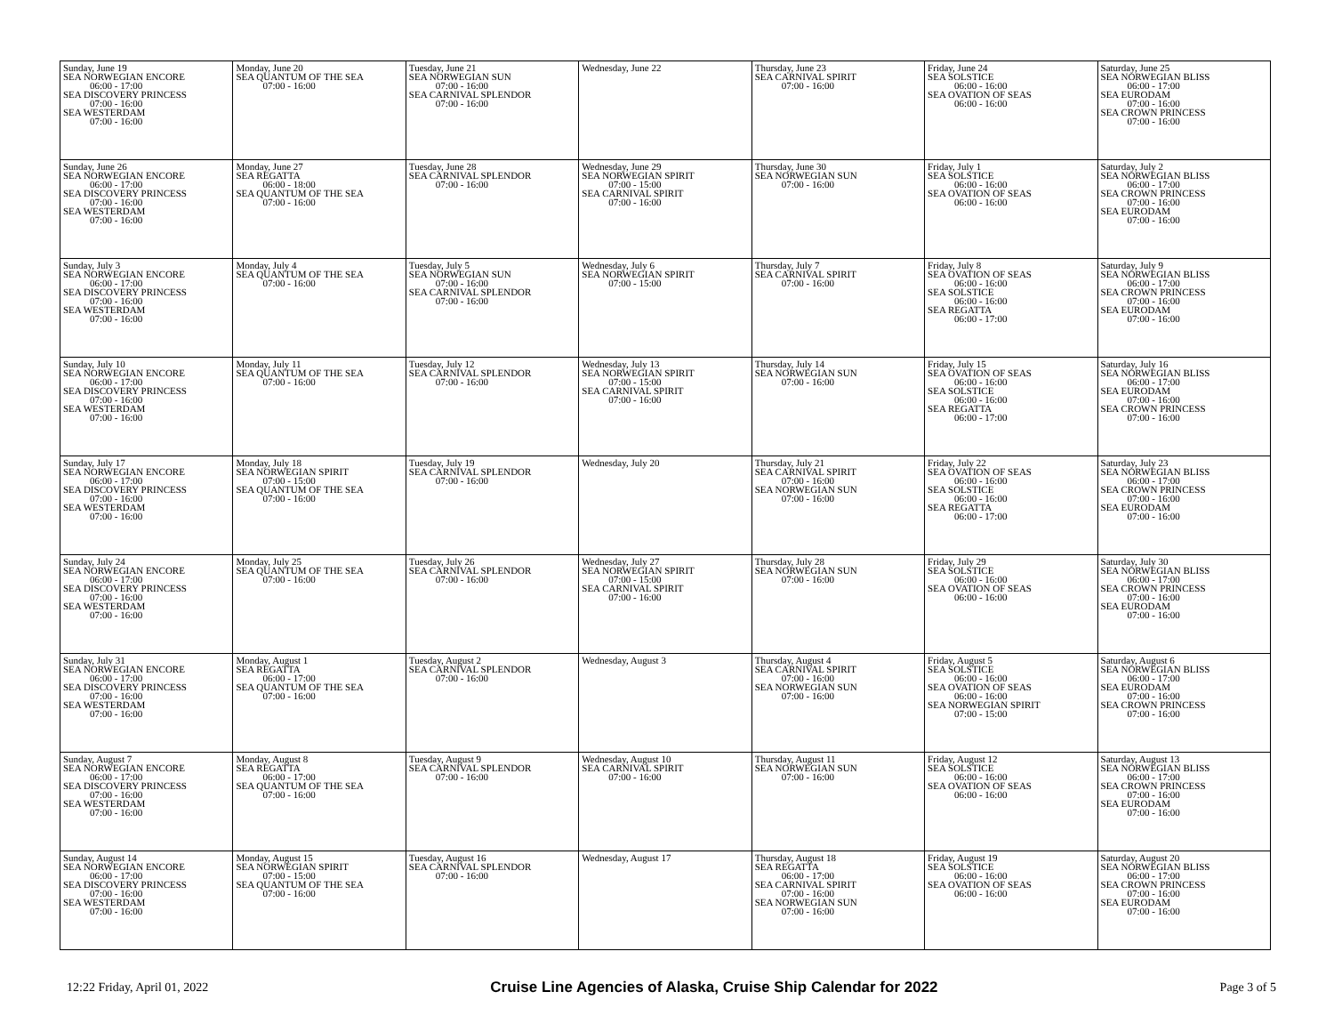| Sunday, June 19 SEA NORWEGIAN ENCORE 06:00 - 17:00 SEA DISCOVERY PRINCESS 07:00 - 16:00 SEA WESTERDAM 07:00 - 16:00 | Monday, June 20 SEA QUANTUM OF THE SEA 07:00 - 16:00 | Tuesday, June 21 SEA NORWEGIAN SUN 07:00 - 16:00 SEA CARNIVAL SPLENDOR 07:00 - 16:00 | Wednesday, June 22 | Thursday, June 23 SEA CARNIVAL SPIRIT 07:00 - 16:00 | Friday, June 24 SEA SOLSTICE 06:00 - 16:00 SEA OVATION OF SEAS 06:00 - 16:00 | Saturday, June 25 SEA NORWEGIAN BLISS 06:00 - 17:00 SEA EURODAM 07:00 - 16:00 SEA CROWN PRINCESS 07:00 - 16:00 |
| Sunday, June 26 SEA NORWEGIAN ENCORE 06:00 - 17:00 SEA DISCOVERY PRINCESS 07:00 - 16:00 SEA WESTERDAM 07:00 - 16:00 | Monday, June 27 SEA REGATTA 06:00 - 18:00 SEA QUANTUM OF THE SEA 07:00 - 16:00 | Tuesday, June 28 SEA CARNIVAL SPLENDOR 07:00 - 16:00 | Wednesday, June 29 SEA NORWEGIAN SPIRIT 07:00 - 15:00 SEA CARNIVAL SPIRIT 07:00 - 16:00 | Thursday, June 30 SEA NORWEGIAN SUN 07:00 - 16:00 | Friday, July 1 SEA SOLSTICE 06:00 - 16:00 SEA OVATION OF SEAS 06:00 - 16:00 | Saturday, July 2 SEA NORWEGIAN BLISS 06:00 - 17:00 SEA CROWN PRINCESS 07:00 - 16:00 SEA EURODAM 07:00 - 16:00 |
| Sunday, July 3 SEA NORWEGIAN ENCORE 06:00 - 17:00 SEA DISCOVERY PRINCESS 07:00 - 16:00 SEA WESTERDAM 07:00 - 16:00 | Monday, July 4 SEA QUANTUM OF THE SEA 07:00 - 16:00 | Tuesday, July 5 SEA NORWEGIAN SUN 07:00 - 16:00 SEA CARNIVAL SPLENDOR 07:00 - 16:00 | Wednesday, July 6 SEA NORWEGIAN SPIRIT 07:00 - 15:00 | Thursday, July 7 SEA CARNIVAL SPIRIT 07:00 - 16:00 | Friday, July 8 SEA OVATION OF SEAS 06:00 - 16:00 SEA SOLSTICE 06:00 - 16:00 SEA REGATTA 06:00 - 17:00 | Saturday, July 9 SEA NORWEGIAN BLISS 06:00 - 17:00 SEA CROWN PRINCESS 07:00 - 16:00 SEA EURODAM 07:00 - 16:00 |
| Sunday, July 10 SEA NORWEGIAN ENCORE 06:00 - 17:00 SEA DISCOVERY PRINCESS 07:00 - 16:00 SEA WESTERDAM 07:00 - 16:00 | Monday, July 11 SEA QUANTUM OF THE SEA 07:00 - 16:00 | Tuesday, July 12 SEA CARNIVAL SPLENDOR 07:00 - 16:00 | Wednesday, July 13 SEA NORWEGIAN SPIRIT 07:00 - 15:00 SEA CARNIVAL SPIRIT 07:00 - 16:00 | Thursday, July 14 SEA NORWEGIAN SUN 07:00 - 16:00 | Friday, July 15 SEA OVATION OF SEAS 06:00 - 16:00 SEA SOLSTICE 06:00 - 16:00 SEA REGATTA 06:00 - 17:00 | Saturday, July 16 SEA NORWEGIAN BLISS 06:00 - 17:00 SEA EURODAM 07:00 - 16:00 SEA CROWN PRINCESS 07:00 - 16:00 |
| Sunday, July 17 SEA NORWEGIAN ENCORE 06:00 - 17:00 SEA DISCOVERY PRINCESS 07:00 - 16:00 SEA WESTERDAM 07:00 - 16:00 | Monday, July 18 SEA NORWEGIAN SPIRIT 07:00 - 15:00 SEA QUANTUM OF THE SEA 07:00 - 16:00 | Tuesday, July 19 SEA CARNIVAL SPLENDOR 07:00 - 16:00 | Wednesday, July 20 | Thursday, July 21 SEA CARNIVAL SPIRIT 07:00 - 16:00 SEA NORWEGIAN SUN 07:00 - 16:00 | Friday, July 22 SEA OVATION OF SEAS 06:00 - 16:00 SEA SOLSTICE 06:00 - 16:00 SEA REGATTA 06:00 - 17:00 | Saturday, July 23 SEA NORWEGIAN BLISS 06:00 - 17:00 SEA CROWN PRINCESS 07:00 - 16:00 SEA EURODAM 07:00 - 16:00 |
| Sunday, July 24 SEA NORWEGIAN ENCORE 06:00 - 17:00 SEA DISCOVERY PRINCESS 07:00 - 16:00 SEA WESTERDAM 07:00 - 16:00 | Monday, July 25 SEA QUANTUM OF THE SEA 07:00 - 16:00 | Tuesday, July 26 SEA CARNIVAL SPLENDOR 07:00 - 16:00 | Wednesday, July 27 SEA NORWEGIAN SPIRIT 07:00 - 15:00 SEA CARNIVAL SPIRIT 07:00 - 16:00 | Thursday, July 28 SEA NORWEGIAN SUN 07:00 - 16:00 | Friday, July 29 SEA SOLSTICE 06:00 - 16:00 SEA OVATION OF SEAS 06:00 - 16:00 | Saturday, July 30 SEA NORWEGIAN BLISS 06:00 - 17:00 SEA CROWN PRINCESS 07:00 - 16:00 SEA EURODAM 07:00 - 16:00 |
| Sunday, July 31 SEA NORWEGIAN ENCORE 06:00 - 17:00 SEA DISCOVERY PRINCESS 07:00 - 16:00 SEA WESTERDAM 07:00 - 16:00 | Monday, August 1 SEA REGATTA 06:00 - 17:00 SEA QUANTUM OF THE SEA 07:00 - 16:00 | Tuesday, August 2 SEA CARNIVAL SPLENDOR 07:00 - 16:00 | Wednesday, August 3 | Thursday, August 4 SEA CARNIVAL SPIRIT 07:00 - 16:00 SEA NORWEGIAN SUN 07:00 - 16:00 | Friday, August 5 SEA SOLSTICE 06:00 - 16:00 SEA OVATION OF SEAS 06:00 - 16:00 SEA NORWEGIAN SPIRIT 07:00 - 15:00 | Saturday, August 6 SEA NORWEGIAN BLISS 06:00 - 17:00 SEA EURODAM 07:00 - 16:00 SEA CROWN PRINCESS 07:00 - 16:00 |
| Sunday, August 7 SEA NORWEGIAN ENCORE 06:00 - 17:00 SEA DISCOVERY PRINCESS 07:00 - 16:00 SEA WESTERDAM 07:00 - 16:00 | Monday, August 8 SEA REGATTA 06:00 - 17:00 SEA QUANTUM OF THE SEA 07:00 - 16:00 | Tuesday, August 9 SEA CARNIVAL SPLENDOR 07:00 - 16:00 | Wednesday, August 10 SEA CARNIVAL SPIRIT 07:00 - 16:00 | Thursday, August 11 SEA NORWEGIAN SUN 07:00 - 16:00 | Friday, August 12 SEA SOLSTICE 06:00 - 16:00 SEA OVATION OF SEAS 06:00 - 16:00 | Saturday, August 13 SEA NORWEGIAN BLISS 06:00 - 17:00 SEA CROWN PRINCESS 07:00 - 16:00 SEA EURODAM 07:00 - 16:00 |
| Sunday, August 14 SEA NORWEGIAN ENCORE 06:00 - 17:00 SEA DISCOVERY PRINCESS 07:00 - 16:00 SEA WESTERDAM 07:00 - 16:00 | Monday, August 15 SEA NORWEGIAN SPIRIT 07:00 - 15:00 SEA QUANTUM OF THE SEA 07:00 - 16:00 | Tuesday, August 16 SEA CARNIVAL SPLENDOR 07:00 - 16:00 | Wednesday, August 17 | Thursday, August 18 SEA REGATTA 06:00 - 17:00 SEA CARNIVAL SPIRIT 07:00 - 16:00 SEA NORWEGIAN SUN 07:00 - 16:00 | Friday, August 19 SEA SOLSTICE 06:00 - 16:00 SEA OVATION OF SEAS 06:00 - 16:00 | Saturday, August 20 SEA NORWEGIAN BLISS 06:00 - 17:00 SEA CROWN PRINCESS 07:00 - 16:00 SEA EURODAM 07:00 - 16:00 |
12:22 Friday, April 01, 2022 Cruise Line Agencies of Alaska, Cruise Ship Calendar for 2022 Page 3 of 5